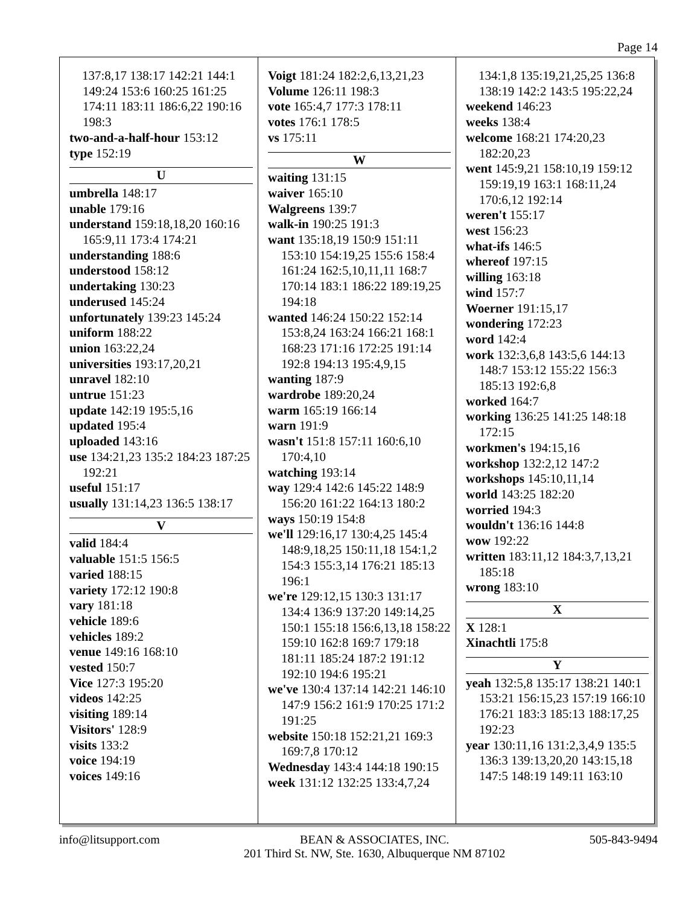Page 14
137:8,17 138:17 142:21 144:1 149:24 153:6 160:25 161:25 174:11 183:11 186:6,22 190:16 198:3
two-and-a-half-hour 153:12
type 152:19
U
umbrella 148:17
unable 179:16
understand 159:18,18,20 160:16 165:9,11 173:4 174:21
understanding 188:6
understood 158:12
undertaking 130:23
underused 145:24
unfortunately 139:23 145:24
uniform 188:22
union 163:22,24
universities 193:17,20,21
unravel 182:10
untrue 151:23
update 142:19 195:5,16
updated 195:4
uploaded 143:16
use 134:21,23 135:2 184:23 187:25 192:21
useful 151:17
usually 131:14,23 136:5 138:17
V
valid 184:4
valuable 151:5 156:5
varied 188:15
variety 172:12 190:8
vary 181:18
vehicle 189:6
vehicles 189:2
venue 149:16 168:10
vested 150:7
Vice 127:3 195:20
videos 142:25
visiting 189:14
Visitors' 128:9
visits 133:2
voice 194:19
voices 149:16
Voigt 181:24 182:2,6,13,21,23
Volume 126:11 198:3
vote 165:4,7 177:3 178:11
votes 176:1 178:5
vs 175:11
W
waiting 131:15
waiver 165:10
Walgreens 139:7
walk-in 190:25 191:3
want 135:18,19 150:9 151:11 153:10 154:19,25 155:6 158:4 161:24 162:5,10,11,11 168:7 170:14 183:1 186:22 189:19,25 194:18
wanted 146:24 150:22 152:14 153:8,24 163:24 166:21 168:1 168:23 171:16 172:25 191:14 192:8 194:13 195:4,9,15
wanting 187:9
wardrobe 189:20,24
warm 165:19 166:14
warn 191:9
wasn't 151:8 157:11 160:6,10 170:4,10
watching 193:14
way 129:4 142:6 145:22 148:9 156:20 161:22 164:13 180:2
ways 150:19 154:8
we'll 129:16,17 130:4,25 145:4 148:9,18,25 150:11,18 154:1,2 154:3 155:3,14 176:21 185:13 196:1
we're 129:12,15 130:3 131:17 134:4 136:9 137:20 149:14,25 150:1 155:18 156:6,13,18 158:22 159:10 162:8 169:7 179:18 181:11 185:24 187:2 191:12 192:10 194:6 195:21
we've 130:4 137:14 142:21 146:10 147:9 156:2 161:9 170:25 171:2 191:25
website 150:18 152:21,21 169:3 169:7,8 170:12
Wednesday 143:4 144:18 190:15
week 131:12 132:25 133:4,7,24
134:1,8 135:19,21,25,25 136:8 138:19 142:2 143:5 195:22,24
weekend 146:23
weeks 138:4
welcome 168:21 174:20,23 182:20,23
went 145:9,21 158:10,19 159:12 159:19,19 163:1 168:11,24 170:6,12 192:14
weren't 155:17
west 156:23
what-ifs 146:5
whereof 197:15
willing 163:18
wind 157:7
Woerner 191:15,17
wondering 172:23
word 142:4
work 132:3,6,8 143:5,6 144:13 148:7 153:12 155:22 156:3 185:13 192:6,8
worked 164:7
working 136:25 141:25 148:18 172:15
workmen's 194:15,16
workshop 132:2,12 147:2
workshops 145:10,11,14
world 143:25 182:20
worried 194:3
wouldn't 136:16 144:8
wow 192:22
written 183:11,12 184:3,7,13,21 185:18
wrong 183:10
X
X 128:1
Xinachtli 175:8
Y
yeah 132:5,8 135:17 138:21 140:1 153:21 156:15,23 157:19 166:10 176:21 183:3 185:13 188:17,25 192:23
year 130:11,16 131:2,3,4,9 135:5 136:3 139:13,20,20 143:15,18 147:5 148:19 149:11 163:10
info@litsupport.com BEAN & ASSOCIATES, INC.
201 Third St. NW, Ste. 1630, Albuquerque NM 87102 505-843-9494